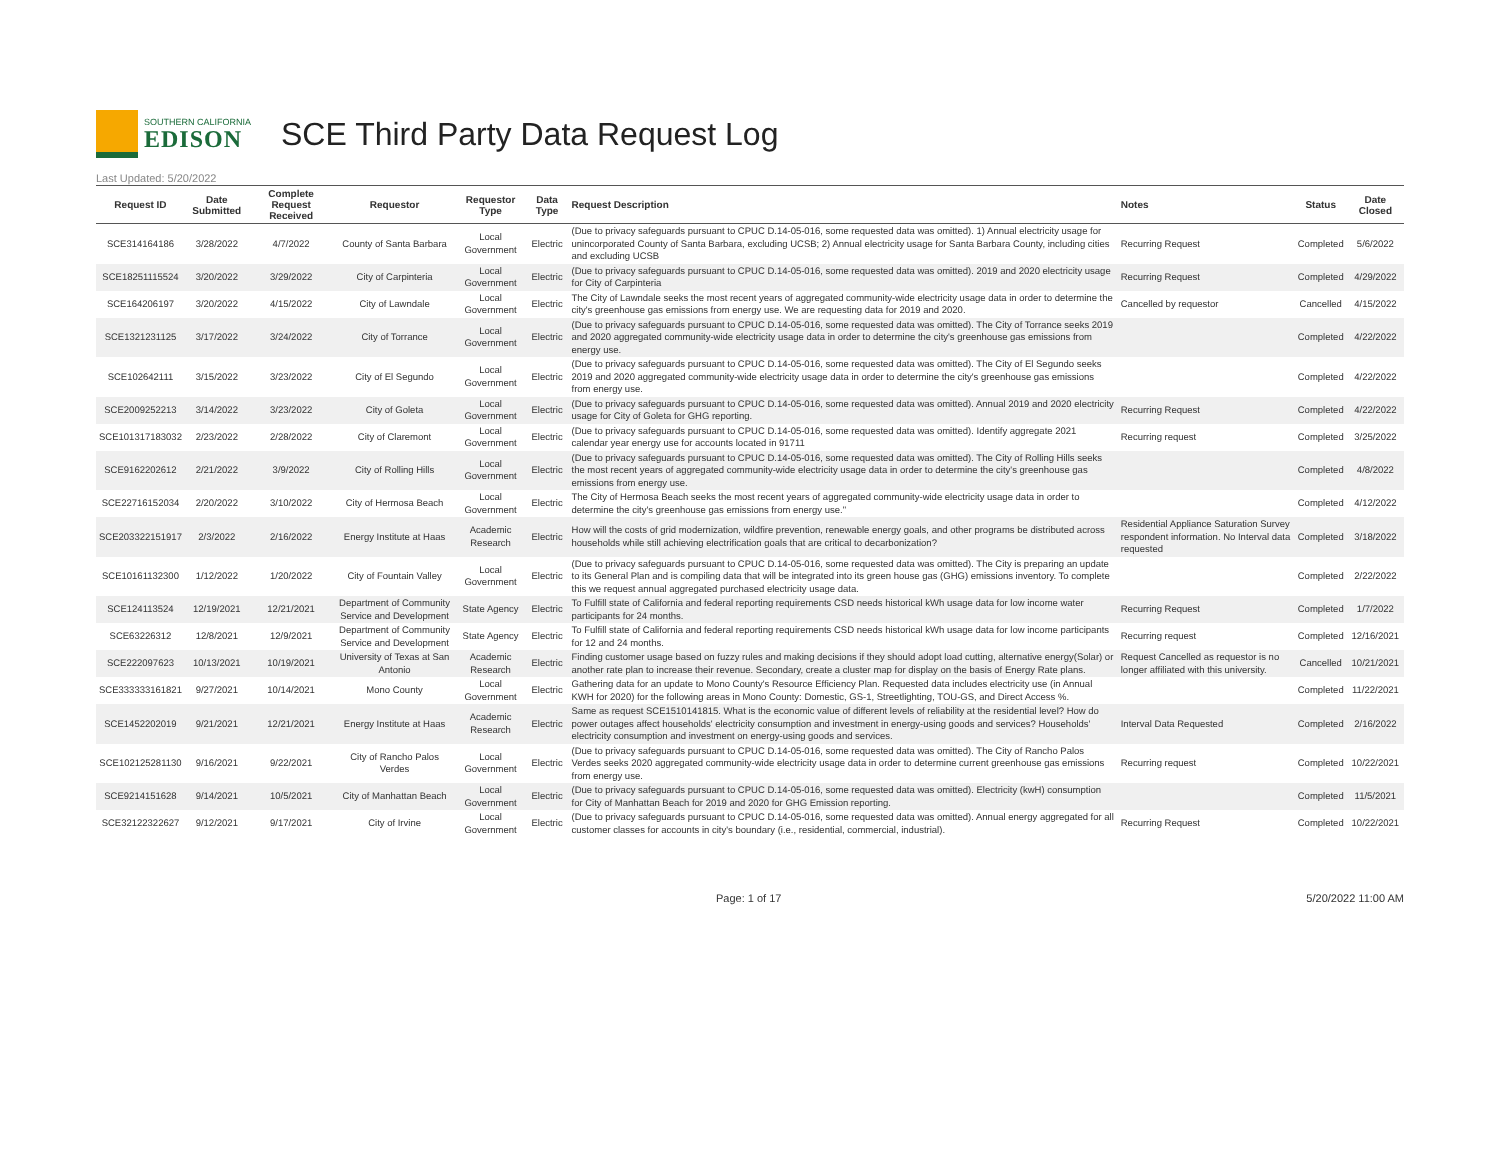SOUTHERN CALIFORNIA
EDISON
SCE Third Party Data Request Log
Last Updated: 5/20/2022
| Request ID | Date Submitted | Complete Request Received | Requestor | Requestor Type | Data Type | Request Description | Notes | Status | Date Closed |
| --- | --- | --- | --- | --- | --- | --- | --- | --- | --- |
| SCE314164186 | 3/28/2022 | 4/7/2022 | County of Santa Barbara | Local Government | Electric | (Due to privacy safeguards pursuant to CPUC D.14-05-016, some requested data was omitted). 1) Annual electricity usage for unincorporated County of Santa Barbara, excluding UCSB; 2) Annual electricity usage for Santa Barbara County, including cities and excluding UCSB | Recurring Request | Completed | 5/6/2022 |
| SCE18251115524 | 3/20/2022 | 3/29/2022 | City of Carpinteria | Local Government | Electric | (Due to privacy safeguards pursuant to CPUC D.14-05-016, some requested data was omitted). 2019 and 2020 electricity usage for City of Carpinteria | Recurring Request | Completed | 4/29/2022 |
| SCE164206197 | 3/20/2022 | 4/15/2022 | City of Lawndale | Local Government | Electric | The City of Lawndale seeks the most recent years of aggregated community-wide electricity usage data in order to determine the city's greenhouse gas emissions from energy use. We are requesting data for 2019 and 2020. | Cancelled by requestor | Cancelled | 4/15/2022 |
| SCE1321231125 | 3/17/2022 | 3/24/2022 | City of Torrance | Local Government | Electric | (Due to privacy safeguards pursuant to CPUC D.14-05-016, some requested data was omitted). The City of Torrance seeks 2019 and 2020 aggregated community-wide electricity usage data in order to determine the city's greenhouse gas emissions from energy use. | | Completed | 4/22/2022 |
| SCE102642111 | 3/15/2022 | 3/23/2022 | City of El Segundo | Local Government | Electric | (Due to privacy safeguards pursuant to CPUC D.14-05-016, some requested data was omitted). The City of El Segundo seeks 2019 and 2020 aggregated community-wide electricity usage data in order to determine the city's greenhouse gas emissions from energy use. | | Completed | 4/22/2022 |
| SCE2009252213 | 3/14/2022 | 3/23/2022 | City of Goleta | Local Government | Electric | (Due to privacy safeguards pursuant to CPUC D.14-05-016, some requested data was omitted). Annual 2019 and 2020 electricity usage for City of Goleta for GHG reporting. | Recurring Request | Completed | 4/22/2022 |
| SCE101317183032 | 2/23/2022 | 2/28/2022 | City of Claremont | Local Government | Electric | (Due to privacy safeguards pursuant to CPUC D.14-05-016, some requested data was omitted). Identify aggregate 2021 calendar year energy use for accounts located in 91711 | Recurring request | Completed | 3/25/2022 |
| SCE9162202612 | 2/21/2022 | 3/9/2022 | City of Rolling Hills | Local Government | Electric | (Due to privacy safeguards pursuant to CPUC D.14-05-016, some requested data was omitted). The City of Rolling Hills seeks the most recent years of aggregated community-wide electricity usage data in order to determine the city's greenhouse gas emissions from energy use. | | Completed | 4/8/2022 |
| SCE22716152034 | 2/20/2022 | 3/10/2022 | City of Hermosa Beach | Local Government | Electric | The City of Hermosa Beach seeks the most recent years of aggregated community-wide electricity usage data in order to determine the city's greenhouse gas emissions from energy use." | | Completed | 4/12/2022 |
| SCE203322151917 | 2/3/2022 | 2/16/2022 | Energy Institute at Haas | Academic Research | Electric | How will the costs of grid modernization, wildfire prevention, renewable energy goals, and other programs be distributed across households while still achieving electrification goals that are critical to decarbonization? | Residential Appliance Saturation Survey respondent information. No Interval data requested | Completed | 3/18/2022 |
| SCE10161132300 | 1/12/2022 | 1/20/2022 | City of Fountain Valley | Local Government | Electric | (Due to privacy safeguards pursuant to CPUC D.14-05-016, some requested data was omitted). The City is preparing an update to its General Plan and is compiling data that will be integrated into its green house gas (GHG) emissions inventory. To complete this we request annual aggregated purchased electricity usage data. | | Completed | 2/22/2022 |
| SCE124113524 | 12/19/2021 | 12/21/2021 | Department of Community Service and Development | State Agency | Electric | To Fulfill state of California and federal reporting requirements CSD needs historical kWh usage data for low income water participants for 24 months. | Recurring Request | Completed | 1/7/2022 |
| SCE63226312 | 12/8/2021 | 12/9/2021 | Department of Community Service and Development | State Agency | Electric | To Fulfill state of California and federal reporting requirements CSD needs historical kWh usage data for low income participants for 12 and 24 months. | Recurring request | Completed | 12/16/2021 |
| SCE222097623 | 10/13/2021 | 10/19/2021 | University of Texas at San Antonio | Academic Research | Electric | Finding customer usage based on fuzzy rules and making decisions if they should adopt load cutting, alternative energy(Solar) or another rate plan to increase their revenue. Secondary, create a cluster map for display on the basis of Energy Rate plans. | Request Cancelled as requestor is no longer affiliated with this university. | Cancelled | 10/21/2021 |
| SCE333333161821 | 9/27/2021 | 10/14/2021 | Mono County | Local Government | Electric | Gathering data for an update to Mono County's Resource Efficiency Plan. Requested data includes electricity use (in Annual KWH for 2020) for the following areas in Mono County: Domestic, GS-1, Streetlighting, TOU-GS, and Direct Access %. | | Completed | 11/22/2021 |
| SCE1452202019 | 9/21/2021 | 12/21/2021 | Energy Institute at Haas | Academic Research | Electric | Same as request SCE1510141815. What is the economic value of different levels of reliability at the residential level? How do power outages affect households' electricity consumption and investment in energy-using goods and services? Households' electricity consumption and investment on energy-using goods and services. | Interval Data Requested | Completed | 2/16/2022 |
| SCE102125281130 | 9/16/2021 | 9/22/2021 | City of Rancho Palos Verdes | Local Government | Electric | (Due to privacy safeguards pursuant to CPUC D.14-05-016, some requested data was omitted). The City of Rancho Palos Verdes seeks 2020 aggregated community-wide electricity usage data in order to determine current greenhouse gas emissions from energy use. | Recurring request | Completed | 10/22/2021 |
| SCE9214151628 | 9/14/2021 | 10/5/2021 | City of Manhattan Beach | Local Government | Electric | (Due to privacy safeguards pursuant to CPUC D.14-05-016, some requested data was omitted). Electricity (kwH) consumption for City of Manhattan Beach for 2019 and 2020 for GHG Emission reporting. | | Completed | 11/5/2021 |
| SCE32122322627 | 9/12/2021 | 9/17/2021 | City of Irvine | Local Government | Electric | (Due to privacy safeguards pursuant to CPUC D.14-05-016, some requested data was omitted). Annual energy aggregated for all customer classes for accounts in city's boundary (i.e., residential, commercial, industrial). | Recurring Request | Completed | 10/22/2021 |
Page: 1 of 17 5/20/2022 11:00 AM